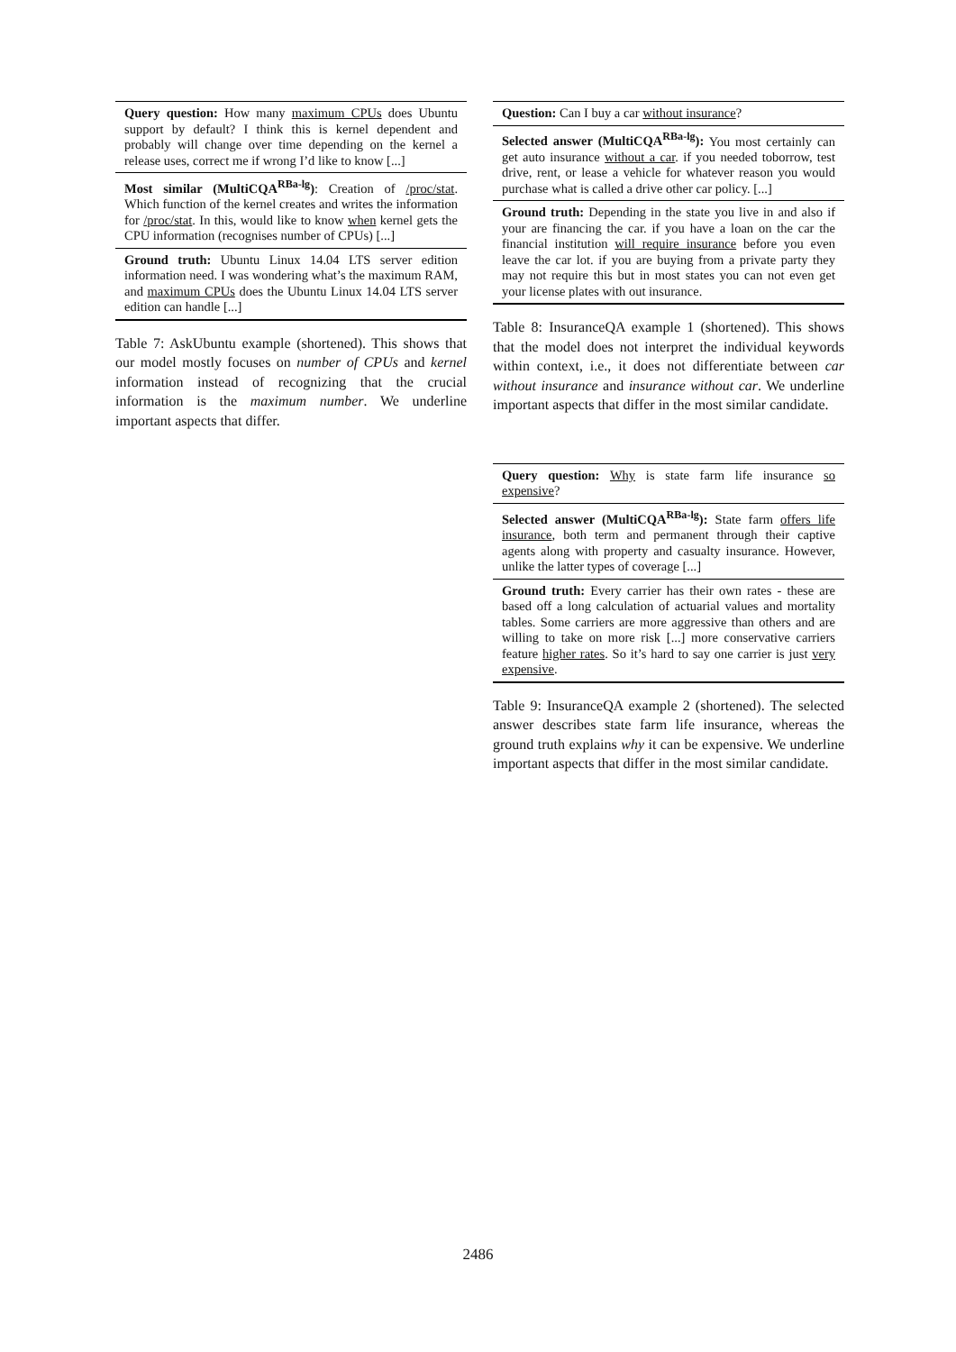| Query question: How many maximum CPUs does Ubuntu support by default? I think this is kernel dependent and probably will change over time depending on the kernel a release uses, correct me if wrong I’d like to know [...] |
| Most similar (MultiCQA<sup>RBa-lg</sup>) : Creation of /proc/stat . Which function of the kernel creates and writes the information for /proc/stat . In this, would like to know when kernel gets the CPU information (recognises number of CPUs) [...] |
| Ground truth: Ubuntu Linux 14.04 LTS server edition information need. I was wondering what’s the maximum RAM, and maximum CPUs does the Ubuntu Linux 14.04 LTS server edition can handle [...] |
Table 7: AskUbuntu example (shortened). This shows that our model mostly focuses on number of CPUs and kernel information instead of recognizing that the crucial information is the maximum number. We underline important aspects that differ.
| Question: Can I buy a car without insurance ? |
| Selected answer (MultiCQA<sup>RBa-lg</sup>): You most certainly can get auto insurance without a car . if you needed toborrow, test drive, rent, or lease a vehicle for whatever reason you would purchase what is called a drive other car policy. [...] |
| Ground truth: Depending in the state you live in and also if your are financing the car. if you have a loan on the car the financial institution will require insurance before you even leave the car lot. if you are buying from a private party they may not require this but in most states you can not even get your license plates with out insurance. |
Table 8: InsuranceQA example 1 (shortened). This shows that the model does not interpret the individual keywords within context, i.e., it does not differentiate between car without insurance and insurance without car. We underline important aspects that differ in the most similar candidate.
| Query question: Why is state farm life insurance so expensive ? |
| Selected answer (MultiCQA<sup>RBa-lg</sup>): State farm offers life insurance , both term and permanent through their captive agents along with property and casualty insurance. However, unlike the latter types of coverage [...] |
| Ground truth: Every carrier has their own rates - these are based off a long calculation of actuarial values and mortality tables. Some carriers are more aggressive than others and are willing to take on more risk [...] more conservative carriers feature higher rates . So it’s hard to say one carrier is just very expensive . |
Table 9: InsuranceQA example 2 (shortened). The selected answer describes state farm life insurance, whereas the ground truth explains why it can be expensive. We underline important aspects that differ in the most similar candidate.
2486